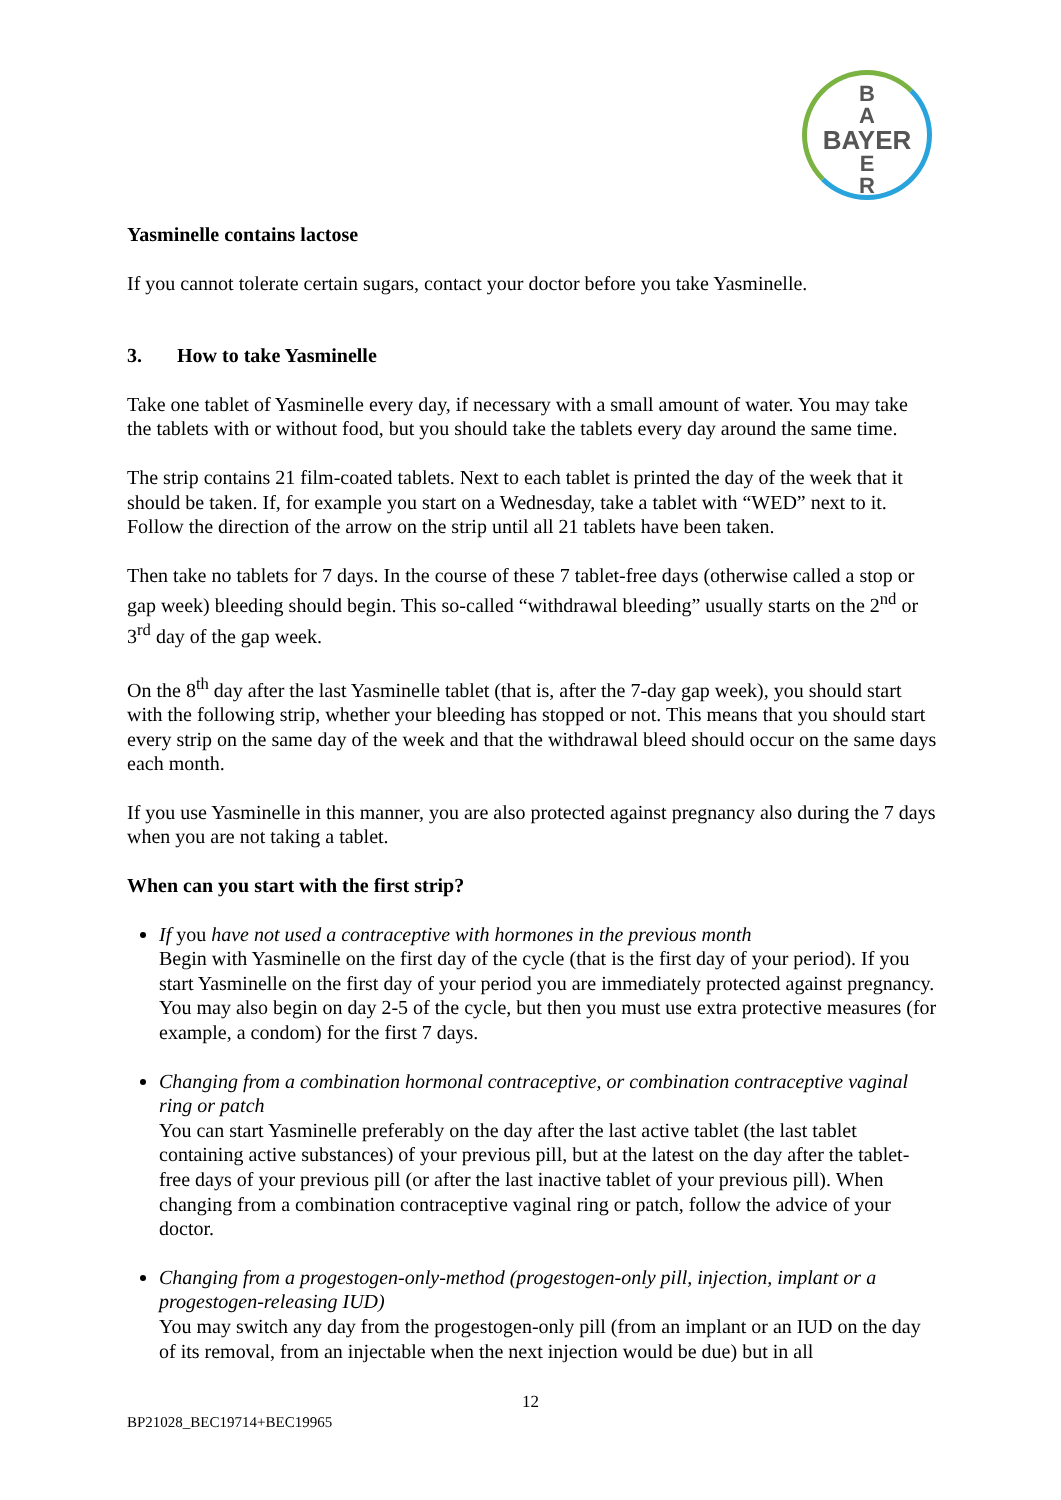B
A
BAYER
E
R
Yasminelle contains lactose
If you cannot tolerate certain sugars, contact your doctor before you take Yasminelle.
3. How to take Yasminelle
Take one tablet of Yasminelle every day, if necessary with a small amount of water. You may take the tablets with or without food, but you should take the tablets every day around the same time.
The strip contains 21 film-coated tablets. Next to each tablet is printed the day of the week that it should be taken. If, for example you start on a Wednesday, take a tablet with “WED” next to it. Follow the direction of the arrow on the strip until all 21 tablets have been taken.
Then take no tablets for 7 days. In the course of these 7 tablet-free days (otherwise called a stop or gap week) bleeding should begin. This so-called “withdrawal bleeding” usually starts on the 2<sup>nd</sup> or 3<sup>rd</sup> day of the gap week.
On the 8<sup>th</sup> day after the last Yasminelle tablet (that is, after the 7-day gap week), you should start with the following strip, whether your bleeding has stopped or not. This means that you should start every strip on the same day of the week and that the withdrawal bleed should occur on the same days each month.
If you use Yasminelle in this manner, you are also protected against pregnancy also during the 7 days when you are not taking a tablet.
When can you start with the first strip?
If you have not used a contraceptive with hormones in the previous month
Begin with Yasminelle on the first day of the cycle (that is the first day of your period). If you start Yasminelle on the first day of your period you are immediately protected against pregnancy. You may also begin on day 2-5 of the cycle, but then you must use extra protective measures (for example, a condom) for the first 7 days.
Changing from a combination hormonal contraceptive, or combination contraceptive vaginal ring or patch
You can start Yasminelle preferably on the day after the last active tablet (the last tablet containing active substances) of your previous pill, but at the latest on the day after the tablet-free days of your previous pill (or after the last inactive tablet of your previous pill). When changing from a combination contraceptive vaginal ring or patch, follow the advice of your doctor.
Changing from a progestogen-only-method (progestogen-only pill, injection, implant or a progestogen-releasing IUD)
You may switch any day from the progestogen-only pill (from an implant or an IUD on the day of its removal, from an injectable when the next injection would be due) but in all
12
BP21028_BEC19714+BEC19965